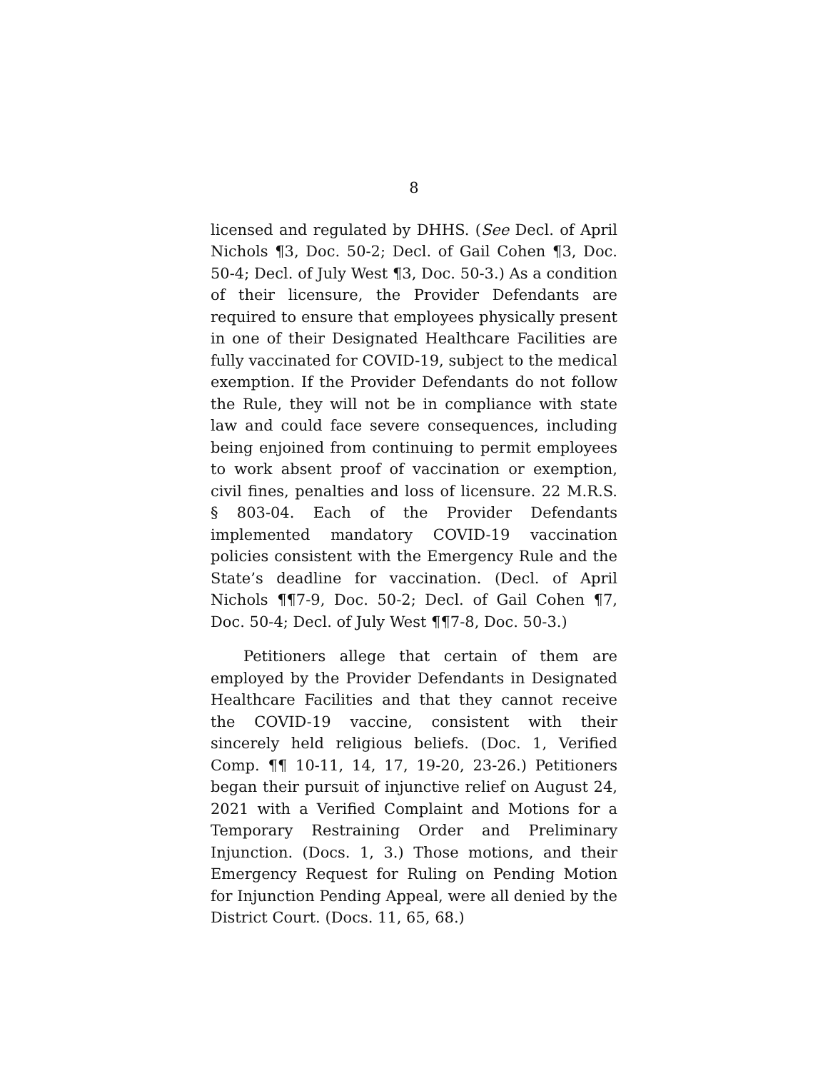8
licensed and regulated by DHHS. (See Decl. of April Nichols ¶3, Doc. 50-2; Decl. of Gail Cohen ¶3, Doc. 50-4; Decl. of July West ¶3, Doc. 50-3.) As a condition of their licensure, the Provider Defendants are required to ensure that employees physically present in one of their Designated Healthcare Facilities are fully vaccinated for COVID-19, subject to the medical exemption. If the Provider Defendants do not follow the Rule, they will not be in compliance with state law and could face severe consequences, including being enjoined from continuing to permit employees to work absent proof of vaccination or exemption, civil fines, penalties and loss of licensure. 22 M.R.S. § 803-04. Each of the Provider Defendants implemented mandatory COVID-19 vaccination policies consistent with the Emergency Rule and the State’s deadline for vaccination. (Decl. of April Nichols ¶¶7-9, Doc. 50-2; Decl. of Gail Cohen ¶7, Doc. 50-4; Decl. of July West ¶¶7-8, Doc. 50-3.)
Petitioners allege that certain of them are employed by the Provider Defendants in Designated Healthcare Facilities and that they cannot receive the COVID-19 vaccine, consistent with their sincerely held religious beliefs. (Doc. 1, Verified Comp. ¶¶ 10-11, 14, 17, 19-20, 23-26.) Petitioners began their pursuit of injunctive relief on August 24, 2021 with a Verified Complaint and Motions for a Temporary Restraining Order and Preliminary Injunction. (Docs. 1, 3.) Those motions, and their Emergency Request for Ruling on Pending Motion for Injunction Pending Appeal, were all denied by the District Court. (Docs. 11, 65, 68.)